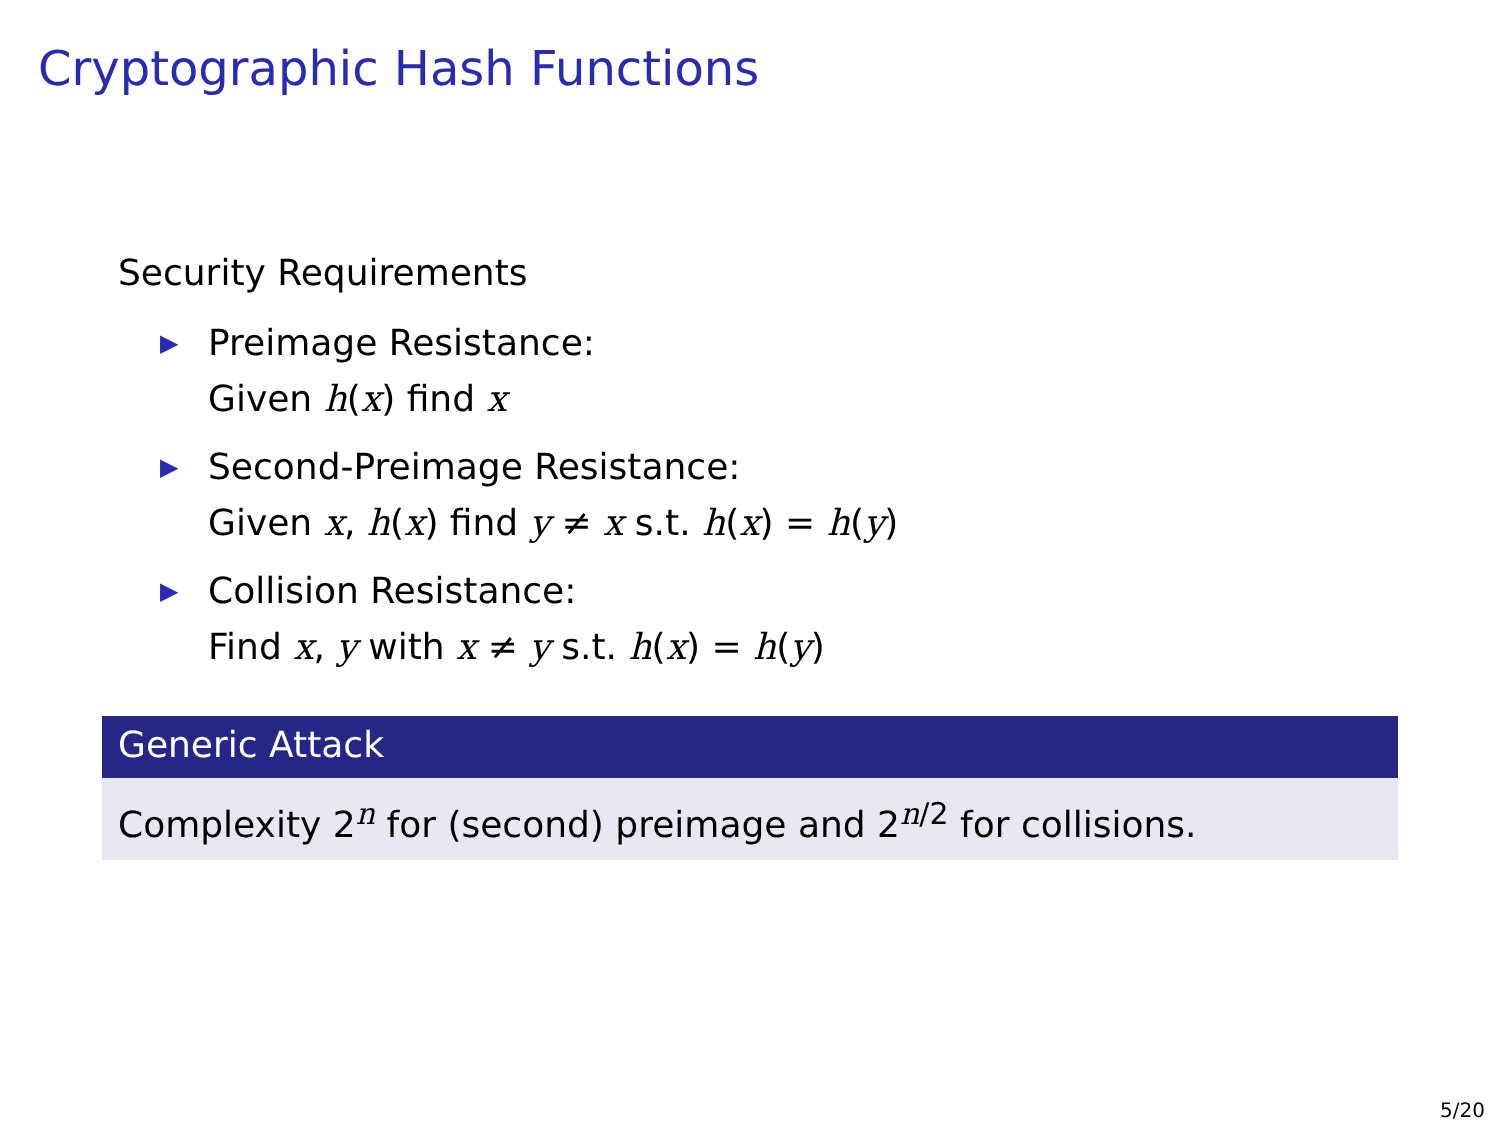Cryptographic Hash Functions
Security Requirements
▶ Preimage Resistance:
Given h(x) find x
▶ Second-Preimage Resistance:
Given x, h(x) find y ≠ x s.t. h(x) = h(y)
▶ Collision Resistance:
Find x, y with x ≠ y s.t. h(x) = h(y)
Generic Attack
Complexity 2<sup>n</sup> for (second) preimage and 2<sup>n/2</sup> for collisions.
5/20